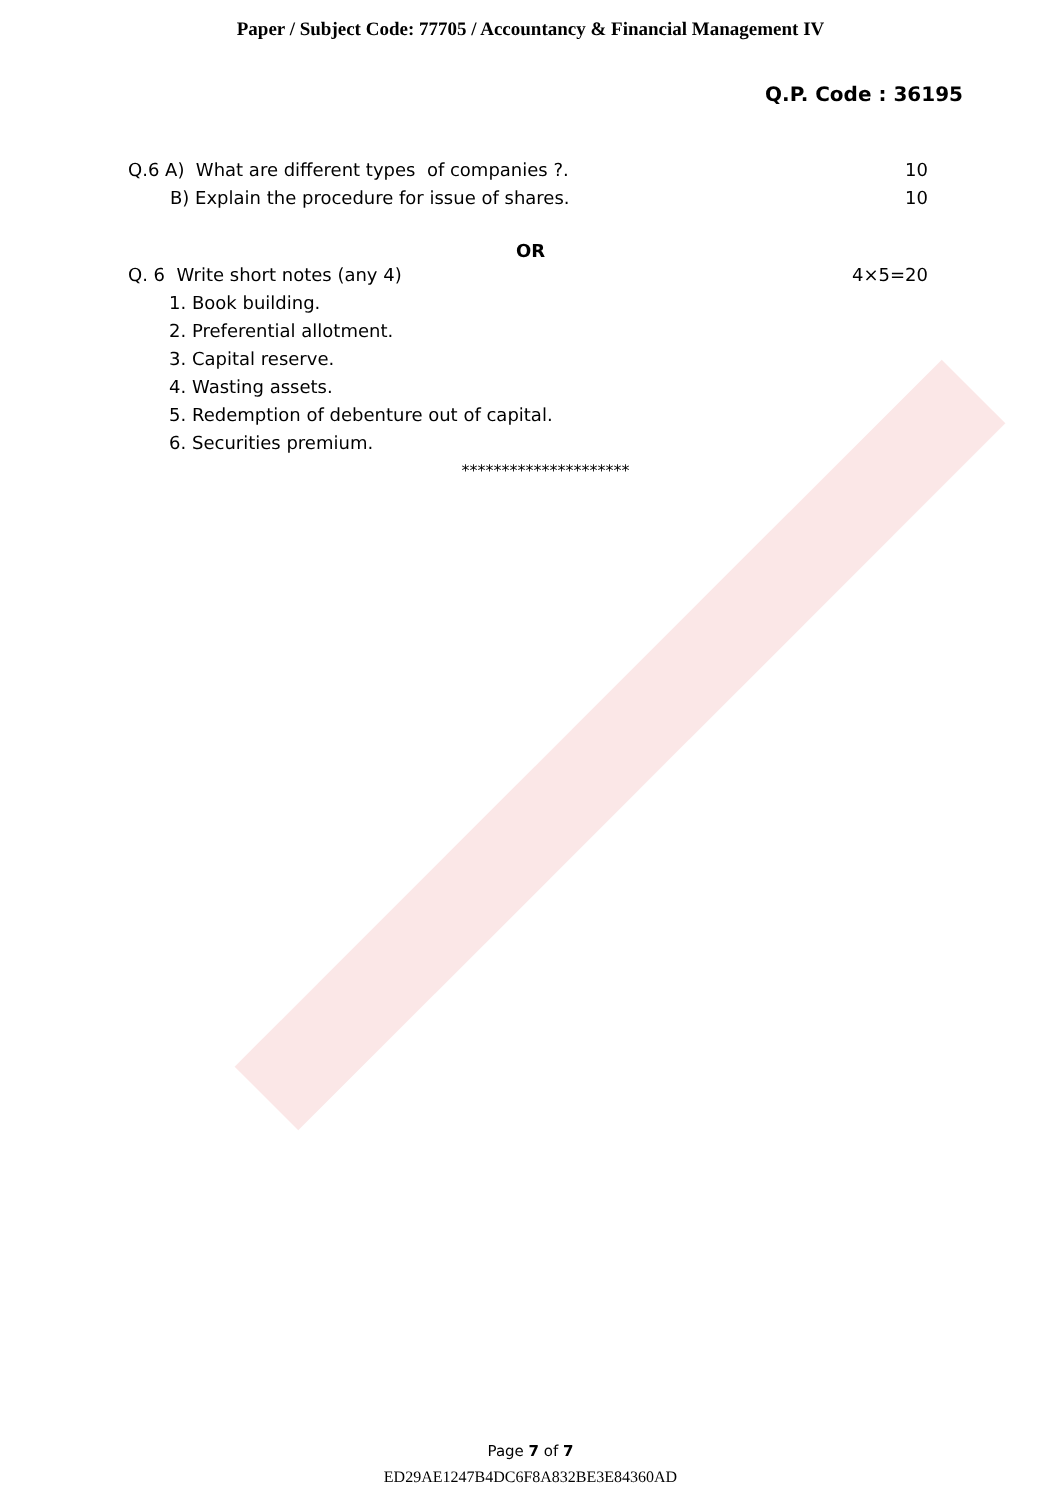Paper / Subject Code: 77705 / Accountancy & Financial Management IV
Q.P. Code : 36195
Q.6 A) What are different types of companies ?. 10
B) Explain the procedure for issue of shares. 10
OR
Q. 6 Write short notes (any 4) 4×5=20
1. Book building.
2. Preferential allotment.
3. Capital reserve.
4. Wasting assets.
5. Redemption of debenture out of capital.
6. Securities premium.
*********************
Page 7 of 7
ED29AE1247B4DC6F8A832BE3E84360AD